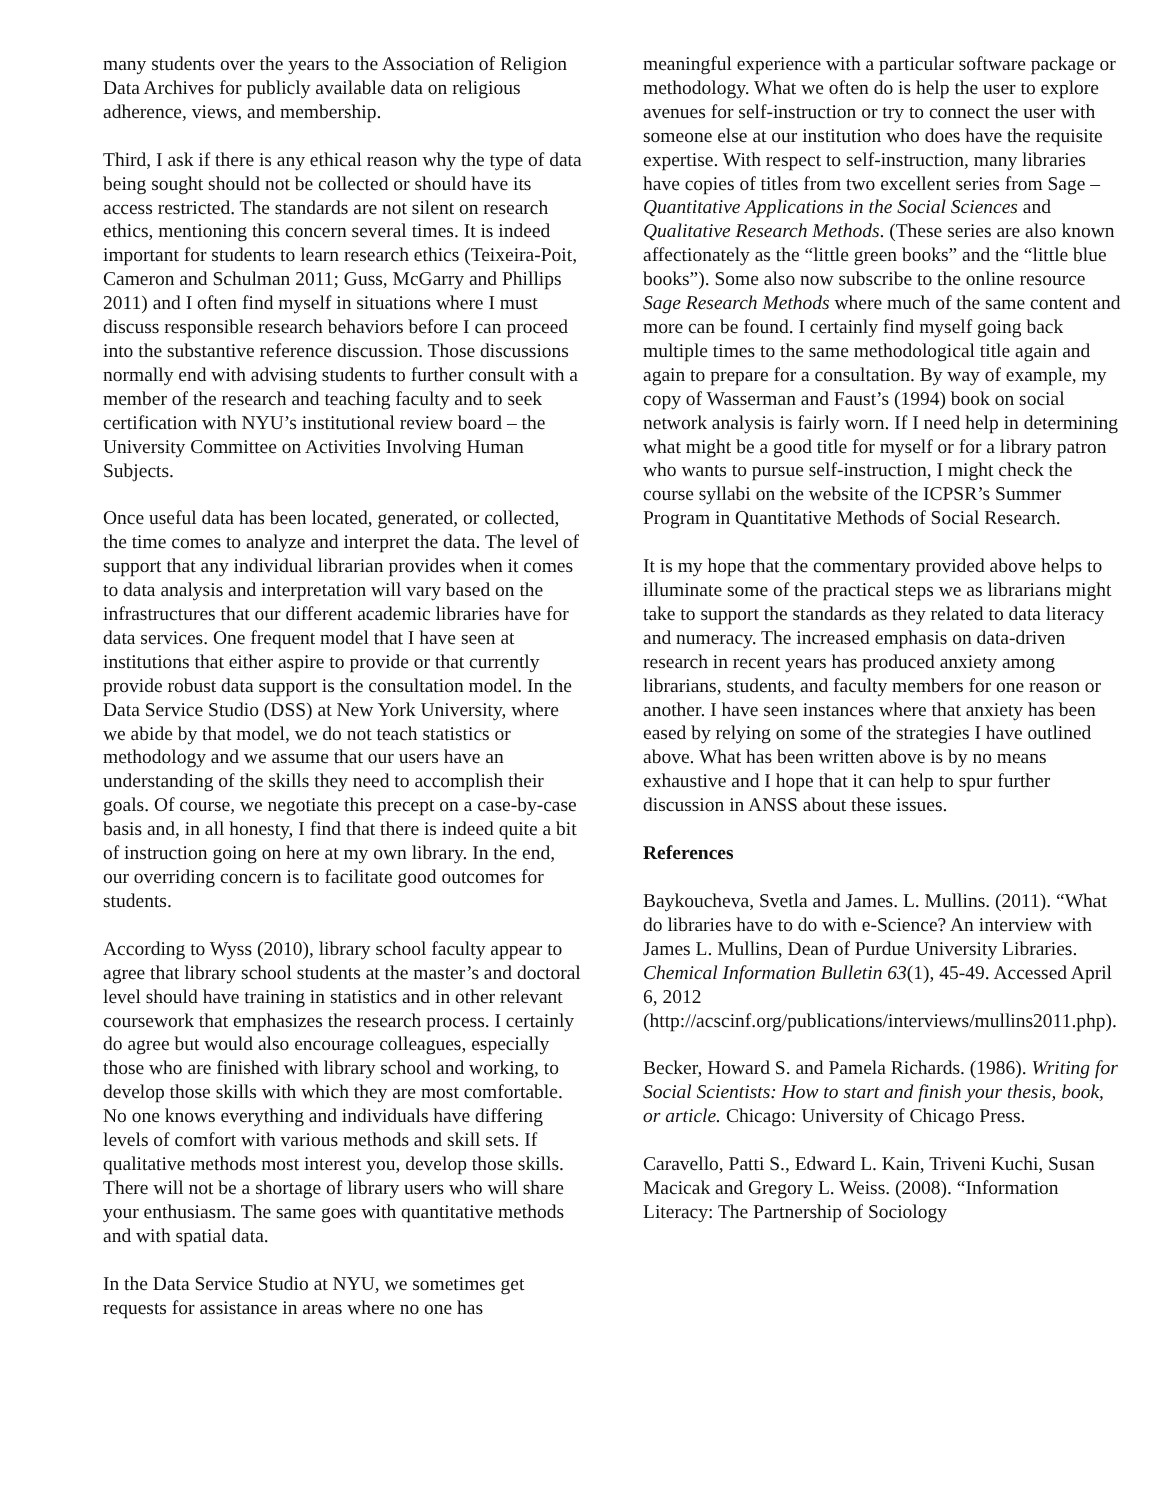many students over the years to the Association of Religion Data Archives for publicly available data on religious adherence, views, and membership.
Third, I ask if there is any ethical reason why the type of data being sought should not be collected or should have its access restricted. The standards are not silent on research ethics, mentioning this concern several times. It is indeed important for students to learn research ethics (Teixeira-Poit, Cameron and Schulman 2011; Guss, McGarry and Phillips 2011) and I often find myself in situations where I must discuss responsible research behaviors before I can proceed into the substantive reference discussion. Those discussions normally end with advising students to further consult with a member of the research and teaching faculty and to seek certification with NYU’s institutional review board – the University Committee on Activities Involving Human Subjects.
Once useful data has been located, generated, or collected, the time comes to analyze and interpret the data. The level of support that any individual librarian provides when it comes to data analysis and interpretation will vary based on the infrastructures that our different academic libraries have for data services. One frequent model that I have seen at institutions that either aspire to provide or that currently provide robust data support is the consultation model. In the Data Service Studio (DSS) at New York University, where we abide by that model, we do not teach statistics or methodology and we assume that our users have an understanding of the skills they need to accomplish their goals. Of course, we negotiate this precept on a case-by-case basis and, in all honesty, I find that there is indeed quite a bit of instruction going on here at my own library. In the end, our overriding concern is to facilitate good outcomes for students.
According to Wyss (2010), library school faculty appear to agree that library school students at the master’s and doctoral level should have training in statistics and in other relevant coursework that emphasizes the research process. I certainly do agree but would also encourage colleagues, especially those who are finished with library school and working, to develop those skills with which they are most comfortable. No one knows everything and individuals have differing levels of comfort with various methods and skill sets. If qualitative methods most interest you, develop those skills. There will not be a shortage of library users who will share your enthusiasm. The same goes with quantitative methods and with spatial data.
In the Data Service Studio at NYU, we sometimes get requests for assistance in areas where no one has
meaningful experience with a particular software package or methodology. What we often do is help the user to explore avenues for self-instruction or try to connect the user with someone else at our institution who does have the requisite expertise. With respect to self-instruction, many libraries have copies of titles from two excellent series from Sage – Quantitative Applications in the Social Sciences and Qualitative Research Methods. (These series are also known affectionately as the “little green books” and the “little blue books”). Some also now subscribe to the online resource Sage Research Methods where much of the same content and more can be found. I certainly find myself going back multiple times to the same methodological title again and again to prepare for a consultation. By way of example, my copy of Wasserman and Faust’s (1994) book on social network analysis is fairly worn. If I need help in determining what might be a good title for myself or for a library patron who wants to pursue self-instruction, I might check the course syllabi on the website of the ICPSR’s Summer Program in Quantitative Methods of Social Research.
It is my hope that the commentary provided above helps to illuminate some of the practical steps we as librarians might take to support the standards as they related to data literacy and numeracy. The increased emphasis on data-driven research in recent years has produced anxiety among librarians, students, and faculty members for one reason or another. I have seen instances where that anxiety has been eased by relying on some of the strategies I have outlined above. What has been written above is by no means exhaustive and I hope that it can help to spur further discussion in ANSS about these issues.
References
Baykoucheva, Svetla and James. L. Mullins. (2011). “What do libraries have to do with e-Science? An interview with James L. Mullins, Dean of Purdue University Libraries. Chemical Information Bulletin 63(1), 45-49. Accessed April 6, 2012 (http://acscinf.org/publications/interviews/mullins2011.php).
Becker, Howard S. and Pamela Richards. (1986). Writing for Social Scientists: How to start and finish your thesis, book, or article. Chicago: University of Chicago Press.
Caravello, Patti S., Edward L. Kain, Triveni Kuchi, Susan Macicak and Gregory L. Weiss. (2008). “Information Literacy: The Partnership of Sociology